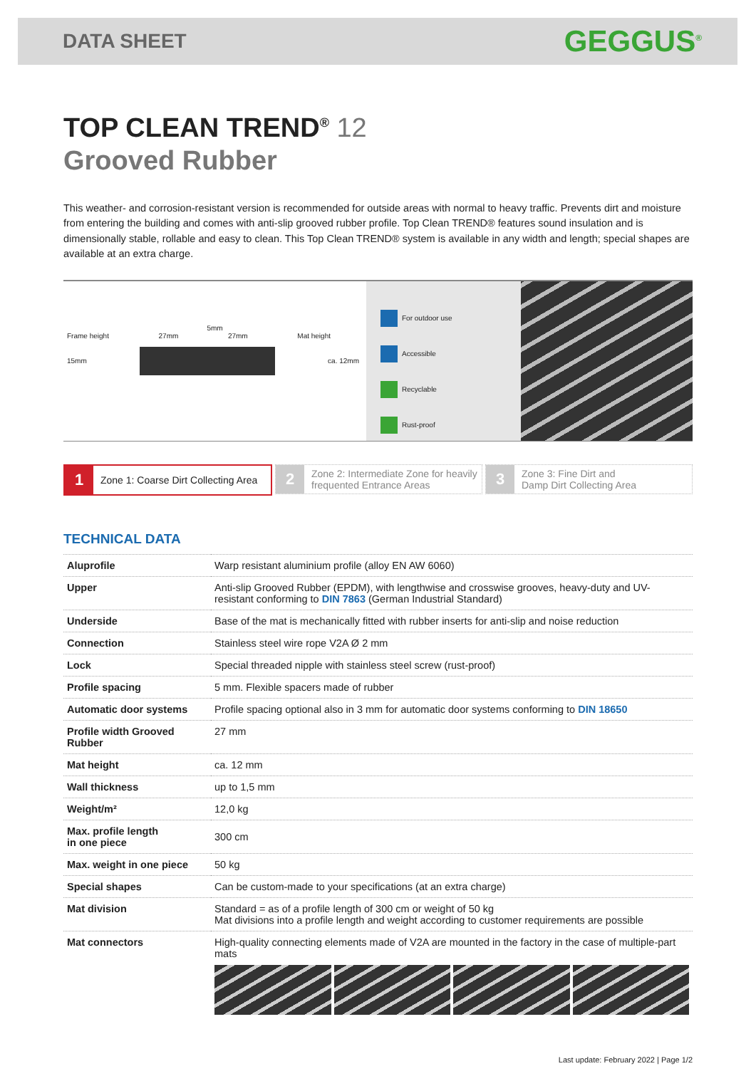DATA SHEET
GEGGUS<sup>®</sup>
TOP CLEAN TREND<sup>®</sup> 12
Grooved Rubber
This weather- and corrosion-resistant version is recommended for outside areas with normal to heavy traffic. Prevents dirt and moisture from entering the building and comes with anti-slip grooved rubber profile. Top Clean TREND® features sound insulation and is dimensionally stable, rollable and easy to clean. This Top Clean TREND® system is available in any width and length; special shapes are available at an extra charge.
5mm
Frame height 27mm 27mm Mat height
15mm ca. 12mm
For outdoor use
Accessible
Recyclable
Rust-proof
1 Zone 1: Coarse Dirt Collecting Area
2 Zone 2: Intermediate Zone for heavily
frequented Entrance Areas
3 Zone 3: Fine Dirt and
Damp Dirt Collecting Area
TECHNICAL DATA
| Aluprofile | Warp resistant aluminium profile (alloy EN AW 6060) |
| Upper | Anti-slip Grooved Rubber (EPDM), with lengthwise and crosswise grooves, heavy-duty and UV-resistant conforming to DIN 7863 (German Industrial Standard) |
| Underside | Base of the mat is mechanically fitted with rubber inserts for anti-slip and noise reduction |
| Connection | Stainless steel wire rope V2A Ø 2 mm |
| Lock | Special threaded nipple with stainless steel screw (rust-proof) |
| Profile spacing | 5 mm. Flexible spacers made of rubber |
| Automatic door systems | Profile spacing optional also in 3 mm for automatic door systems conforming to DIN 18650 |
| Profile width Grooved Rubber | 27 mm |
| Mat height | ca. 12 mm |
| Wall thickness | up to 1,5 mm |
| Weight/m² | 12,0 kg |
| Max. profile length in one piece | 300 cm |
| Max. weight in one piece | 50 kg |
| Special shapes | Can be custom-made to your specifications (at an extra charge) |
| Mat division | Standard = as of a profile length of 300 cm or weight of 50 kg Mat divisions into a profile length and weight according to customer requirements are possible |
| Mat connectors | High-quality connecting elements made of V2A are mounted in the factory in the case of multiple-part mats |
Last update: February 2022 | Page 1/2